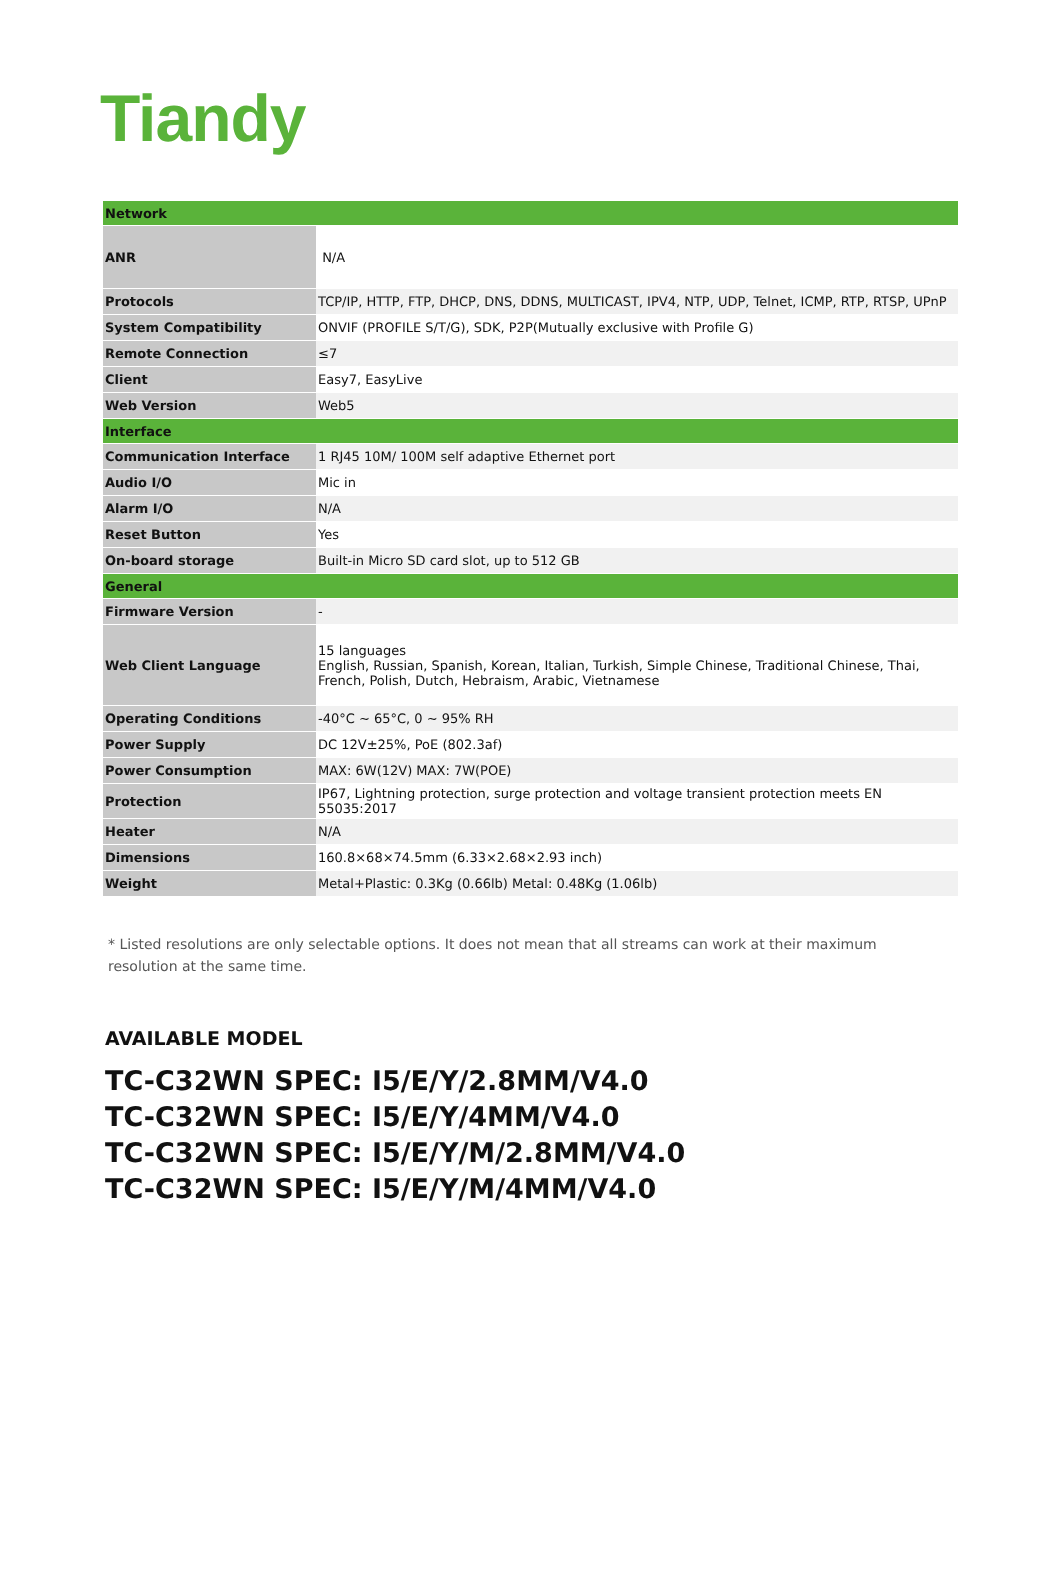Tiandy
| Network | |
| ANR | N/A |
| Protocols | TCP/IP, HTTP, FTP, DHCP, DNS, DDNS, MULTICAST, IPV4, NTP, UDP, Telnet, ICMP, RTP, RTSP, UPnP |
| System Compatibility | ONVIF (PROFILE S/T/G), SDK, P2P(Mutually exclusive with Profile G) |
| Remote Connection | ≤7 |
| Client | Easy7, EasyLive |
| Web Version | Web5 |
| Interface | |
| Communication Interface | 1 RJ45 10M/ 100M self adaptive Ethernet port |
| Audio I/O | Mic in |
| Alarm I/O | N/A |
| Reset Button | Yes |
| On-board storage | Built-in Micro SD card slot, up to 512 GB |
| General | |
| Firmware Version | - |
| Web Client Language | 15 languages English, Russian, Spanish, Korean, Italian, Turkish, Simple Chinese, Traditional Chinese, Thai, French, Polish, Dutch, Hebraism, Arabic, Vietnamese |
| Operating Conditions | -40°C ~ 65°C, 0 ~ 95% RH |
| Power Supply | DC 12V±25%, PoE (802.3af) |
| Power Consumption | MAX: 6W(12V) MAX: 7W(POE) |
| Protection | IP67, Lightning protection, surge protection and voltage transient protection meets EN 55035:2017 |
| Heater | N/A |
| Dimensions | 160.8×68×74.5mm (6.33×2.68×2.93 inch) |
| Weight | Metal+Plastic: 0.3Kg (0.66lb) Metal: 0.48Kg (1.06lb) |
* Listed resolutions are only selectable options. It does not mean that all streams can work at their maximum resolution at the same time.
AVAILABLE MODEL
TC-C32WN SPEC: I5/E/Y/2.8MM/V4.0
TC-C32WN SPEC: I5/E/Y/4MM/V4.0
TC-C32WN SPEC: I5/E/Y/M/2.8MM/V4.0
TC-C32WN SPEC: I5/E/Y/M/4MM/V4.0